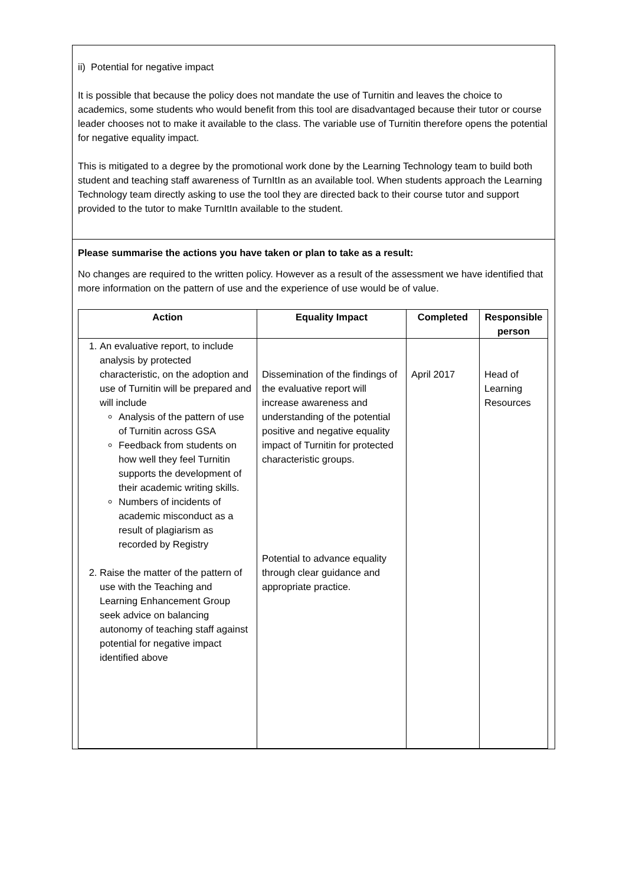ii) Potential for negative impact
It is possible that because the policy does not mandate the use of Turnitin and leaves the choice to academics, some students who would benefit from this tool are disadvantaged because their tutor or course leader chooses not to make it available to the class. The variable use of Turnitin therefore opens the potential for negative equality impact.
This is mitigated to a degree by the promotional work done by the Learning Technology team to build both student and teaching staff awareness of TurnItIn as an available tool. When students approach the Learning Technology team directly asking to use the tool they are directed back to their course tutor and support provided to the tutor to make TurnItIn available to the student.
Please summarise the actions you have taken or plan to take as a result:
No changes are required to the written policy. However as a result of the assessment we have identified that more information on the pattern of use and the experience of use would be of value.
| Action | Equality Impact | Completed | Responsible person |
| --- | --- | --- | --- |
| 1. An evaluative report, to include analysis by protected characteristic, on the adoption and use of Turnitin will be prepared and will include Analysis of the pattern of use of Turnitin across GSA Feedback from students on how well they feel Turnitin supports the development of their academic writing skills. Numbers of incidents of academic misconduct as a result of plagiarism as recorded by Registry 2. Raise the matter of the pattern of use with the Teaching and Learning Enhancement Group seek advice on balancing autonomy of teaching staff against potential for negative impact identified above | Dissemination of the findings of the evaluative report will increase awareness and understanding of the potential positive and negative equality impact of Turnitin for protected characteristic groups. Potential to advance equality through clear guidance and appropriate practice. | April 2017 | Head of Learning Resources |